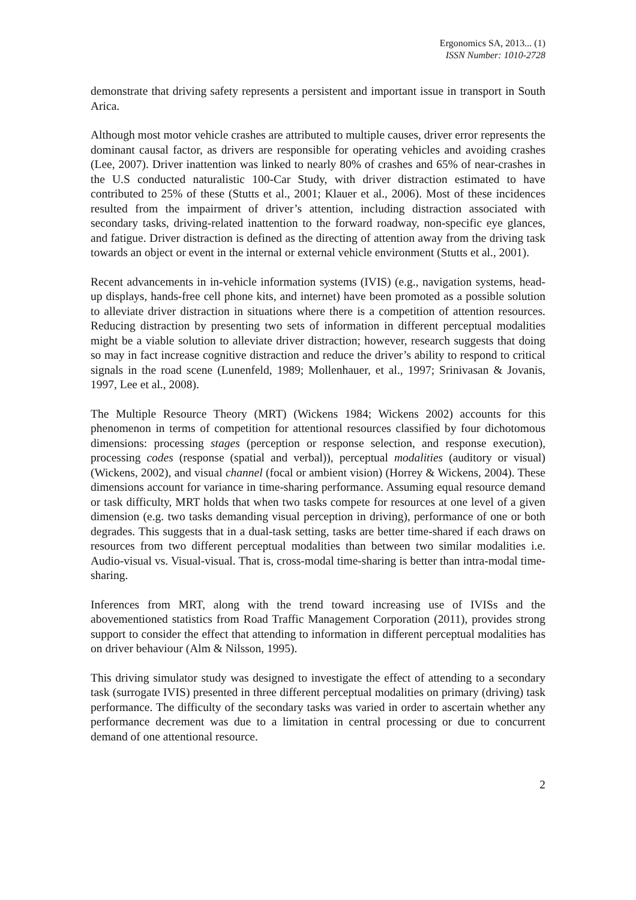Ergonomics SA, 2013... (1)
ISSN Number: 1010-2728
demonstrate that driving safety represents a persistent and important issue in transport in South Arica.
Although most motor vehicle crashes are attributed to multiple causes, driver error represents the dominant causal factor, as drivers are responsible for operating vehicles and avoiding crashes (Lee, 2007). Driver inattention was linked to nearly 80% of crashes and 65% of near-crashes in the U.S conducted naturalistic 100-Car Study, with driver distraction estimated to have contributed to 25% of these (Stutts et al., 2001; Klauer et al., 2006). Most of these incidences resulted from the impairment of driver’s attention, including distraction associated with secondary tasks, driving-related inattention to the forward roadway, non-specific eye glances, and fatigue. Driver distraction is defined as the directing of attention away from the driving task towards an object or event in the internal or external vehicle environment (Stutts et al., 2001).
Recent advancements in in-vehicle information systems (IVIS) (e.g., navigation systems, head-up displays, hands-free cell phone kits, and internet) have been promoted as a possible solution to alleviate driver distraction in situations where there is a competition of attention resources. Reducing distraction by presenting two sets of information in different perceptual modalities might be a viable solution to alleviate driver distraction; however, research suggests that doing so may in fact increase cognitive distraction and reduce the driver’s ability to respond to critical signals in the road scene (Lunenfeld, 1989; Mollenhauer, et al., 1997; Srinivasan & Jovanis, 1997, Lee et al., 2008).
The Multiple Resource Theory (MRT) (Wickens 1984; Wickens 2002) accounts for this phenomenon in terms of competition for attentional resources classified by four dichotomous dimensions: processing stages (perception or response selection, and response execution), processing codes (response (spatial and verbal)), perceptual modalities (auditory or visual) (Wickens, 2002), and visual channel (focal or ambient vision) (Horrey & Wickens, 2004). These dimensions account for variance in time-sharing performance. Assuming equal resource demand or task difficulty, MRT holds that when two tasks compete for resources at one level of a given dimension (e.g. two tasks demanding visual perception in driving), performance of one or both degrades. This suggests that in a dual-task setting, tasks are better time-shared if each draws on resources from two different perceptual modalities than between two similar modalities i.e. Audio-visual vs. Visual-visual. That is, cross-modal time-sharing is better than intra-modal time-sharing.
Inferences from MRT, along with the trend toward increasing use of IVISs and the abovementioned statistics from Road Traffic Management Corporation (2011), provides strong support to consider the effect that attending to information in different perceptual modalities has on driver behaviour (Alm & Nilsson, 1995).
This driving simulator study was designed to investigate the effect of attending to a secondary task (surrogate IVIS) presented in three different perceptual modalities on primary (driving) task performance. The difficulty of the secondary tasks was varied in order to ascertain whether any performance decrement was due to a limitation in central processing or due to concurrent demand of one attentional resource.
2